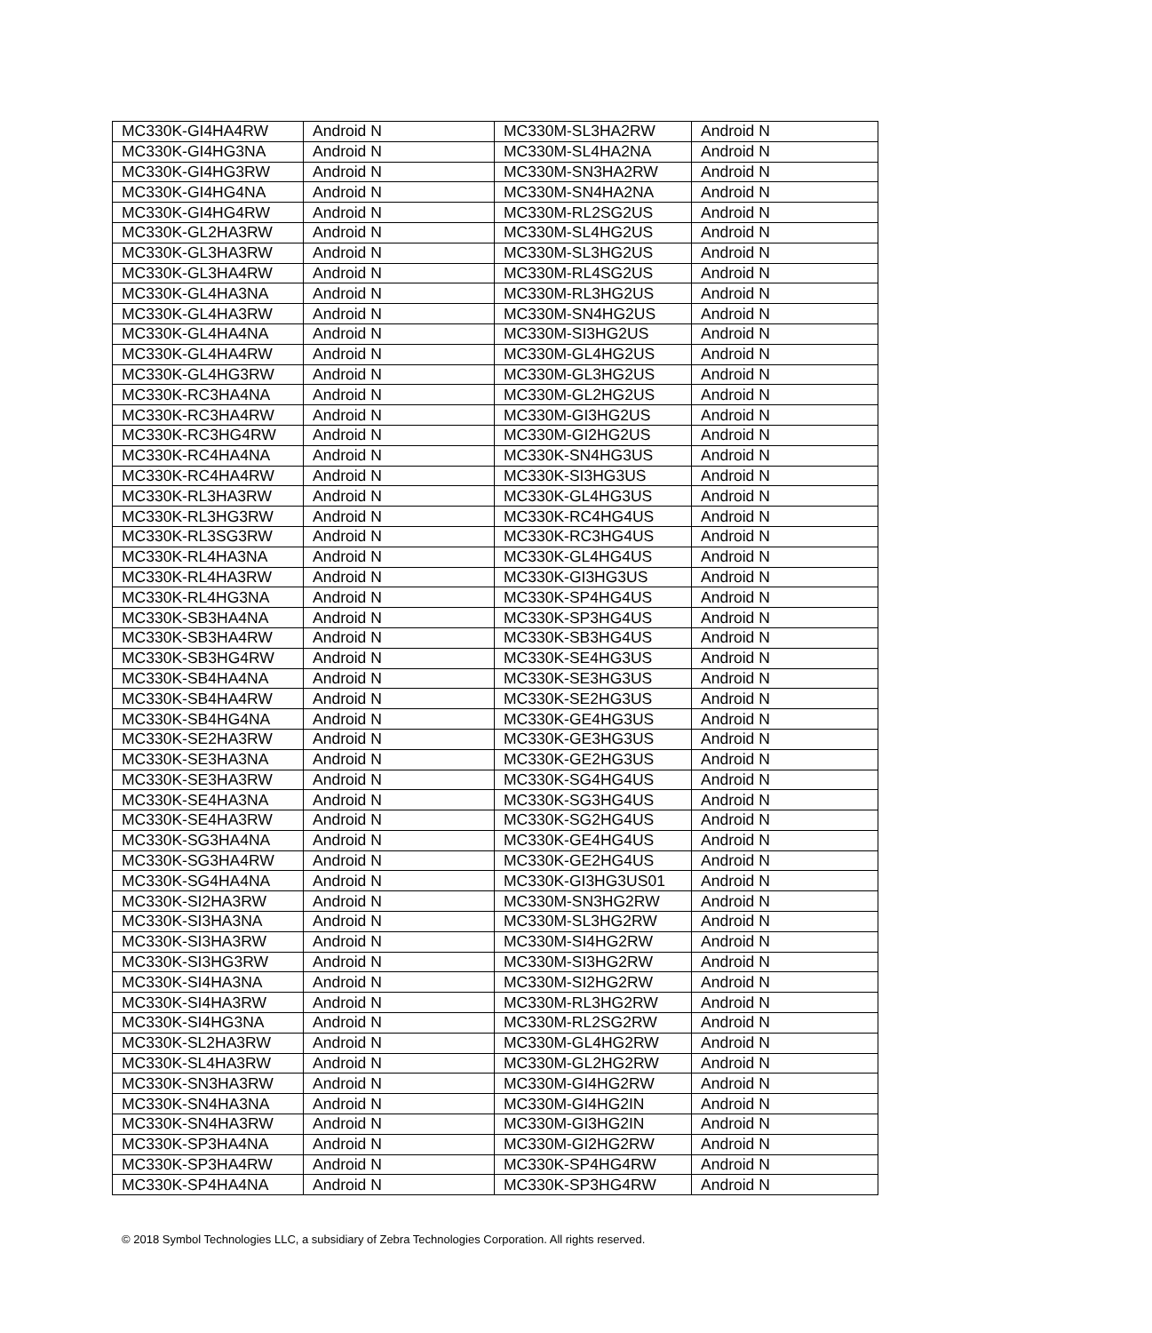| MC330K-GI4HA4RW | Android N | MC330M-SL3HA2RW | Android N |
| MC330K-GI4HG3NA | Android N | MC330M-SL4HA2NA | Android N |
| MC330K-GI4HG3RW | Android N | MC330M-SN3HA2RW | Android N |
| MC330K-GI4HG4NA | Android N | MC330M-SN4HA2NA | Android N |
| MC330K-GI4HG4RW | Android N | MC330M-RL2SG2US | Android N |
| MC330K-GL2HA3RW | Android N | MC330M-SL4HG2US | Android N |
| MC330K-GL3HA3RW | Android N | MC330M-SL3HG2US | Android N |
| MC330K-GL3HA4RW | Android N | MC330M-RL4SG2US | Android N |
| MC330K-GL4HA3NA | Android N | MC330M-RL3HG2US | Android N |
| MC330K-GL4HA3RW | Android N | MC330M-SN4HG2US | Android N |
| MC330K-GL4HA4NA | Android N | MC330M-SI3HG2US | Android N |
| MC330K-GL4HA4RW | Android N | MC330M-GL4HG2US | Android N |
| MC330K-GL4HG3RW | Android N | MC330M-GL3HG2US | Android N |
| MC330K-RC3HA4NA | Android N | MC330M-GL2HG2US | Android N |
| MC330K-RC3HA4RW | Android N | MC330M-GI3HG2US | Android N |
| MC330K-RC3HG4RW | Android N | MC330M-GI2HG2US | Android N |
| MC330K-RC4HA4NA | Android N | MC330K-SN4HG3US | Android N |
| MC330K-RC4HA4RW | Android N | MC330K-SI3HG3US | Android N |
| MC330K-RL3HA3RW | Android N | MC330K-GL4HG3US | Android N |
| MC330K-RL3HG3RW | Android N | MC330K-RC4HG4US | Android N |
| MC330K-RL3SG3RW | Android N | MC330K-RC3HG4US | Android N |
| MC330K-RL4HA3NA | Android N | MC330K-GL4HG4US | Android N |
| MC330K-RL4HA3RW | Android N | MC330K-GI3HG3US | Android N |
| MC330K-RL4HG3NA | Android N | MC330K-SP4HG4US | Android N |
| MC330K-SB3HA4NA | Android N | MC330K-SP3HG4US | Android N |
| MC330K-SB3HA4RW | Android N | MC330K-SB3HG4US | Android N |
| MC330K-SB3HG4RW | Android N | MC330K-SE4HG3US | Android N |
| MC330K-SB4HA4NA | Android N | MC330K-SE3HG3US | Android N |
| MC330K-SB4HA4RW | Android N | MC330K-SE2HG3US | Android N |
| MC330K-SB4HG4NA | Android N | MC330K-GE4HG3US | Android N |
| MC330K-SE2HA3RW | Android N | MC330K-GE3HG3US | Android N |
| MC330K-SE3HA3NA | Android N | MC330K-GE2HG3US | Android N |
| MC330K-SE3HA3RW | Android N | MC330K-SG4HG4US | Android N |
| MC330K-SE4HA3NA | Android N | MC330K-SG3HG4US | Android N |
| MC330K-SE4HA3RW | Android N | MC330K-SG2HG4US | Android N |
| MC330K-SG3HA4NA | Android N | MC330K-GE4HG4US | Android N |
| MC330K-SG3HA4RW | Android N | MC330K-GE2HG4US | Android N |
| MC330K-SG4HA4NA | Android N | MC330K-GI3HG3US01 | Android N |
| MC330K-SI2HA3RW | Android N | MC330M-SN3HG2RW | Android N |
| MC330K-SI3HA3NA | Android N | MC330M-SL3HG2RW | Android N |
| MC330K-SI3HA3RW | Android N | MC330M-SI4HG2RW | Android N |
| MC330K-SI3HG3RW | Android N | MC330M-SI3HG2RW | Android N |
| MC330K-SI4HA3NA | Android N | MC330M-SI2HG2RW | Android N |
| MC330K-SI4HA3RW | Android N | MC330M-RL3HG2RW | Android N |
| MC330K-SI4HG3NA | Android N | MC330M-RL2SG2RW | Android N |
| MC330K-SL2HA3RW | Android N | MC330M-GL4HG2RW | Android N |
| MC330K-SL4HA3RW | Android N | MC330M-GL2HG2RW | Android N |
| MC330K-SN3HA3RW | Android N | MC330M-GI4HG2RW | Android N |
| MC330K-SN4HA3NA | Android N | MC330M-GI4HG2IN | Android N |
| MC330K-SN4HA3RW | Android N | MC330M-GI3HG2IN | Android N |
| MC330K-SP3HA4NA | Android N | MC330M-GI2HG2RW | Android N |
| MC330K-SP3HA4RW | Android N | MC330K-SP4HG4RW | Android N |
| MC330K-SP4HA4NA | Android N | MC330K-SP3HG4RW | Android N |
© 2018 Symbol Technologies LLC, a subsidiary of Zebra Technologies Corporation. All rights reserved.